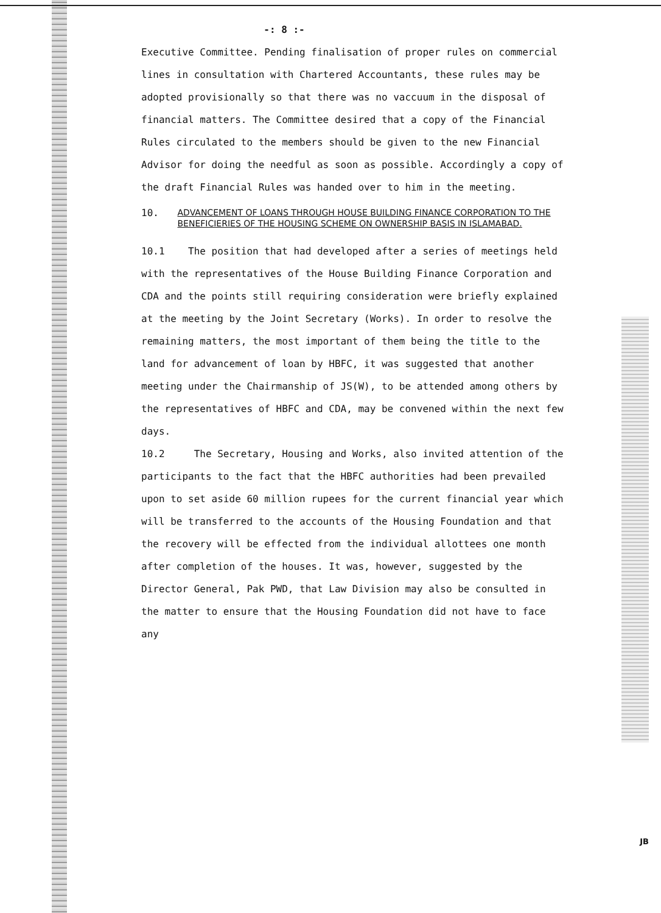-: 8 :-
Executive Committee. Pending finalisation of proper rules on commercial lines in consultation with Chartered Accountants, these rules may be adopted provisionally so that there was no vaccuum in the disposal of financial matters. The Committee desired that a copy of the Financial Rules circulated to the members should be given to the new Financial Advisor for doing the needful as soon as possible. Accordingly a copy of the draft Financial Rules was handed over to him in the meeting.
10.
ADVANCEMENT OF LOANS THROUGH HOUSE BUILDING FINANCE CORPORATION TO THE BENEFICIERIES OF THE HOUSING SCHEME ON OWNERSHIP BASIS IN ISLAMABAD.
10.1 The position that had developed after a series of meetings held with the representatives of the House Building Finance Corporation and CDA and the points still requiring consideration were briefly explained at the meeting by the Joint Secretary (Works). In order to resolve the remaining matters, the most important of them being the title to the land for advancement of loan by HBFC, it was suggested that another meeting under the Chairmanship of JS(W), to be attended among others by the representatives of HBFC and CDA, may be convened within the next few days.
10.2 The Secretary, Housing and Works, also invited attention of the participants to the fact that the HBFC authorities had been prevailed upon to set aside 60 million rupees for the current financial year which will be transferred to the accounts of the Housing Foundation and that the recovery will be effected from the individual allottees one month after completion of the houses. It was, however, suggested by the Director General, Pak PWD, that Law Division may also be consulted in the matter to ensure that the Housing Foundation did not have to face any
JB